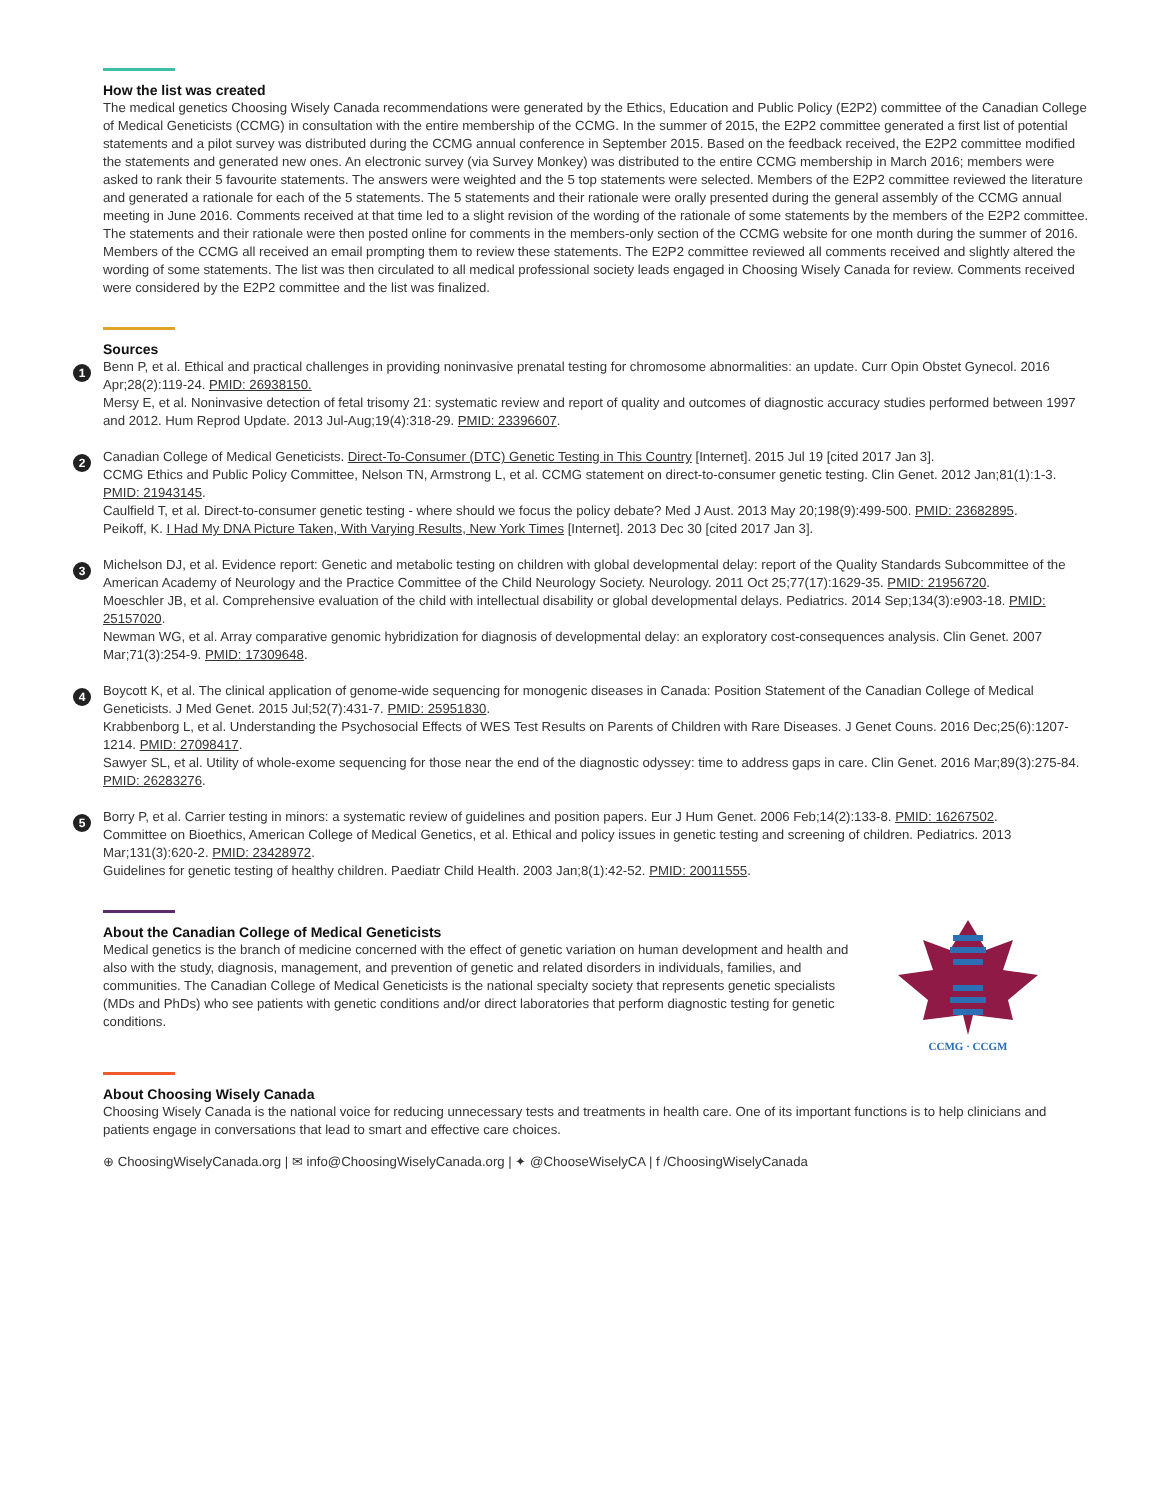How the list was created
The medical genetics Choosing Wisely Canada recommendations were generated by the Ethics, Education and Public Policy (E2P2) committee of the Canadian College of Medical Geneticists (CCMG) in consultation with the entire membership of the CCMG. In the summer of 2015, the E2P2 committee generated a first list of potential statements and a pilot survey was distributed during the CCMG annual conference in September 2015. Based on the feedback received, the E2P2 committee modified the statements and generated new ones. An electronic survey (via Survey Monkey) was distributed to the entire CCMG membership in March 2016; members were asked to rank their 5 favourite statements. The answers were weighted and the 5 top statements were selected. Members of the E2P2 committee reviewed the literature and generated a rationale for each of the 5 statements. The 5 statements and their rationale were orally presented during the general assembly of the CCMG annual meeting in June 2016. Comments received at that time led to a slight revision of the wording of the rationale of some statements by the members of the E2P2 committee. The statements and their rationale were then posted online for comments in the members-only section of the CCMG website for one month during the summer of 2016. Members of the CCMG all received an email prompting them to review these statements. The E2P2 committee reviewed all comments received and slightly altered the wording of some statements. The list was then circulated to all medical professional society leads engaged in Choosing Wisely Canada for review. Comments received were considered by the E2P2 committee and the list was finalized.
Sources
1
Benn P, et al. Ethical and practical challenges in providing noninvasive prenatal testing for chromosome abnormalities: an update. Curr Opin Obstet Gynecol. 2016 Apr;28(2):119-24. PMID: 26938150.
Mersy E, et al. Noninvasive detection of fetal trisomy 21: systematic review and report of quality and outcomes of diagnostic accuracy studies performed between 1997 and 2012. Hum Reprod Update. 2013 Jul-Aug;19(4):318-29. PMID: 23396607.
2
Canadian College of Medical Geneticists. Direct-To-Consumer (DTC) Genetic Testing in This Country [Internet]. 2015 Jul 19 [cited 2017 Jan 3].
CCMG Ethics and Public Policy Committee, Nelson TN, Armstrong L, et al. CCMG statement on direct-to-consumer genetic testing. Clin Genet. 2012 Jan;81(1):1-3. PMID: 21943145.
Caulfield T, et al. Direct-to-consumer genetic testing - where should we focus the policy debate? Med J Aust. 2013 May 20;198(9):499-500. PMID: 23682895.
Peikoff, K. I Had My DNA Picture Taken, With Varying Results, New York Times [Internet]. 2013 Dec 30 [cited 2017 Jan 3].
3
Michelson DJ, et al. Evidence report: Genetic and metabolic testing on children with global developmental delay: report of the Quality Standards Subcommittee of the American Academy of Neurology and the Practice Committee of the Child Neurology Society. Neurology. 2011 Oct 25;77(17):1629-35. PMID: 21956720.
Moeschler JB, et al. Comprehensive evaluation of the child with intellectual disability or global developmental delays. Pediatrics. 2014 Sep;134(3):e903-18. PMID: 25157020.
Newman WG, et al. Array comparative genomic hybridization for diagnosis of developmental delay: an exploratory cost-consequences analysis. Clin Genet. 2007 Mar;71(3):254-9. PMID: 17309648.
4
Boycott K, et al. The clinical application of genome-wide sequencing for monogenic diseases in Canada: Position Statement of the Canadian College of Medical Geneticists. J Med Genet. 2015 Jul;52(7):431-7. PMID: 25951830.
Krabbenborg L, et al. Understanding the Psychosocial Effects of WES Test Results on Parents of Children with Rare Diseases. J Genet Couns. 2016 Dec;25(6):1207-1214. PMID: 27098417.
Sawyer SL, et al. Utility of whole-exome sequencing for those near the end of the diagnostic odyssey: time to address gaps in care. Clin Genet. 2016 Mar;89(3):275-84. PMID: 26283276.
5
Borry P, et al. Carrier testing in minors: a systematic review of guidelines and position papers. Eur J Hum Genet. 2006 Feb;14(2):133-8. PMID: 16267502.
Committee on Bioethics, American College of Medical Genetics, et al. Ethical and policy issues in genetic testing and screening of children. Pediatrics. 2013 Mar;131(3):620-2. PMID: 23428972.
Guidelines for genetic testing of healthy children. Paediatr Child Health. 2003 Jan;8(1):42-52. PMID: 20011555.
About the Canadian College of Medical Geneticists
Medical genetics is the branch of medicine concerned with the effect of genetic variation on human development and health and also with the study, diagnosis, management, and prevention of genetic and related disorders in individuals, families, and communities. The Canadian College of Medical Geneticists is the national specialty society that represents genetic specialists (MDs and PhDs) who see patients with genetic conditions and/or direct laboratories that perform diagnostic testing for genetic conditions.
CCMG · CCGM
About Choosing Wisely Canada
Choosing Wisely Canada is the national voice for reducing unnecessary tests and treatments in health care. One of its important functions is to help clinicians and patients engage in conversations that lead to smart and effective care choices.
⊕ ChoosingWiselyCanada.org | ✉ info@ChoosingWiselyCanada.org | ✦ @ChooseWiselyCA | f /ChoosingWiselyCanada